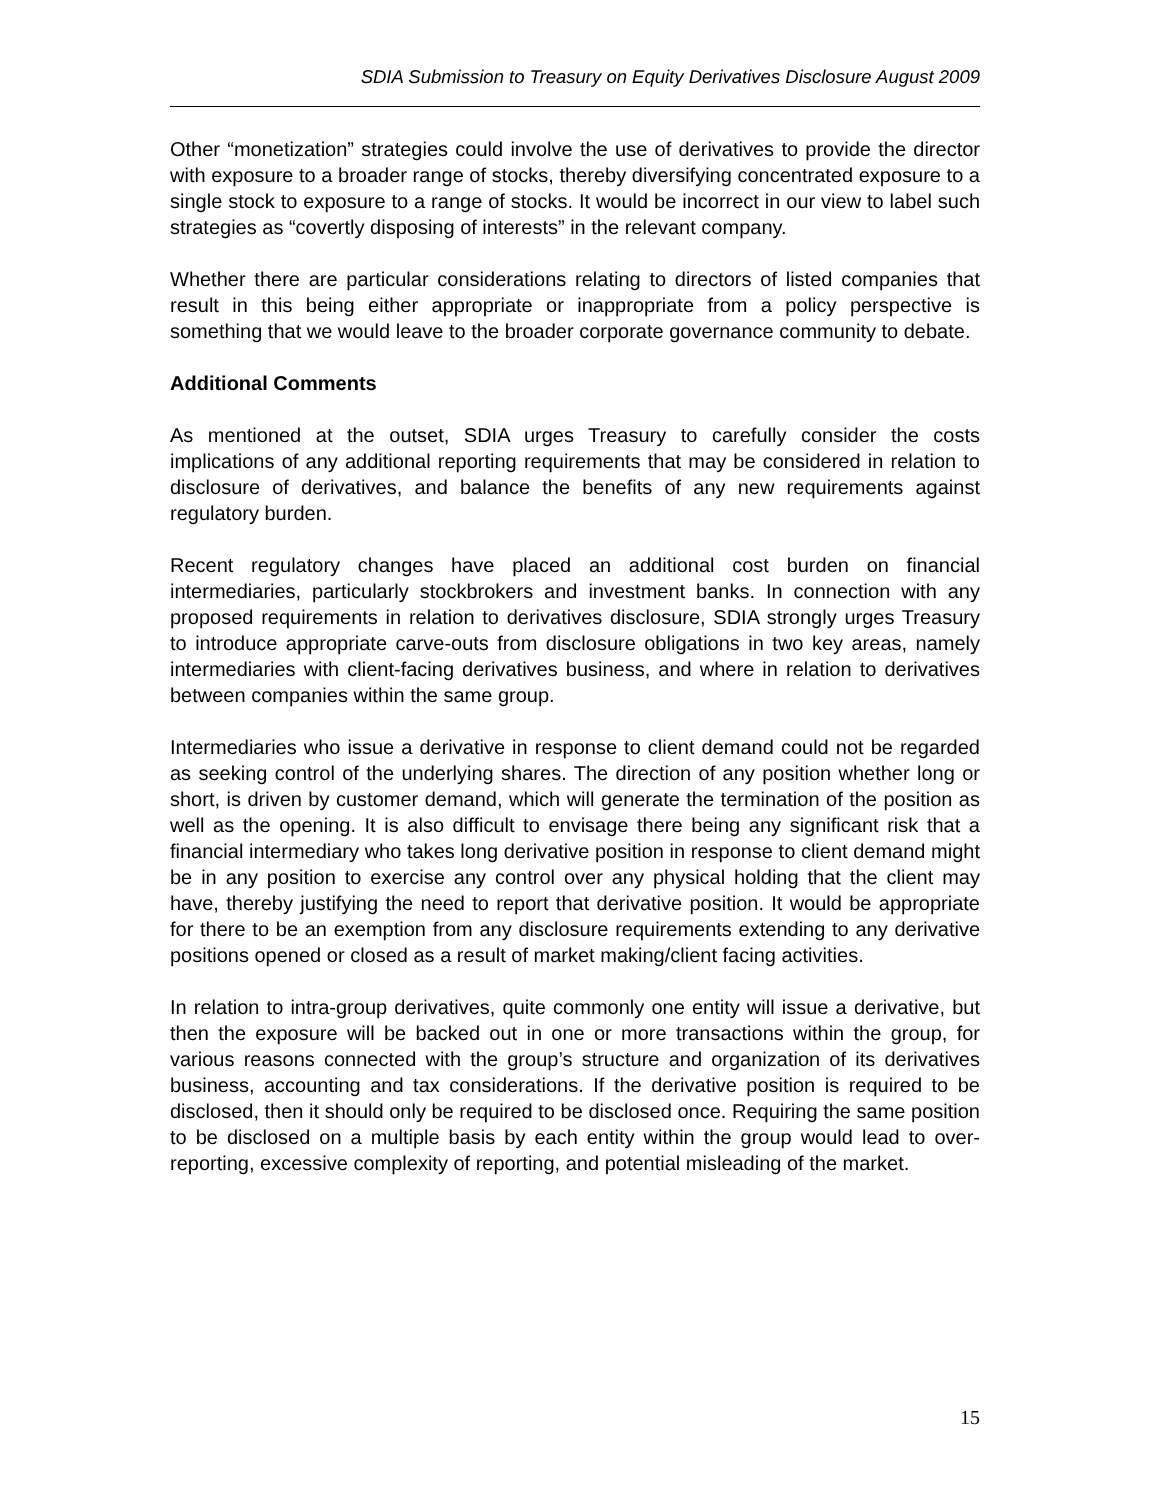SDIA Submission to Treasury on Equity Derivatives Disclosure August 2009
Other “monetization” strategies could involve the use of derivatives to provide the director with exposure to a broader range of stocks, thereby diversifying concentrated exposure to a single stock to exposure to a range of stocks. It would be incorrect in our view to label such strategies as “covertly disposing of interests” in the relevant company.
Whether there are particular considerations relating to directors of listed companies that result in this being either appropriate or inappropriate from a policy perspective is something that we would leave to the broader corporate governance community to debate.
Additional Comments
As mentioned at the outset, SDIA urges Treasury to carefully consider the costs implications of any additional reporting requirements that may be considered in relation to disclosure of derivatives, and balance the benefits of any new requirements against regulatory burden.
Recent regulatory changes have placed an additional cost burden on financial intermediaries, particularly stockbrokers and investment banks. In connection with any proposed requirements in relation to derivatives disclosure, SDIA strongly urges Treasury to introduce appropriate carve-outs from disclosure obligations in two key areas, namely intermediaries with client-facing derivatives business, and where in relation to derivatives between companies within the same group.
Intermediaries who issue a derivative in response to client demand could not be regarded as seeking control of the underlying shares. The direction of any position whether long or short, is driven by customer demand, which will generate the termination of the position as well as the opening. It is also difficult to envisage there being any significant risk that a financial intermediary who takes long derivative position in response to client demand might be in any position to exercise any control over any physical holding that the client may have, thereby justifying the need to report that derivative position. It would be appropriate for there to be an exemption from any disclosure requirements extending to any derivative positions opened or closed as a result of market making/client facing activities.
In relation to intra-group derivatives, quite commonly one entity will issue a derivative, but then the exposure will be backed out in one or more transactions within the group, for various reasons connected with the group’s structure and organization of its derivatives business, accounting and tax considerations. If the derivative position is required to be disclosed, then it should only be required to be disclosed once. Requiring the same position to be disclosed on a multiple basis by each entity within the group would lead to over-reporting, excessive complexity of reporting, and potential misleading of the market.
15